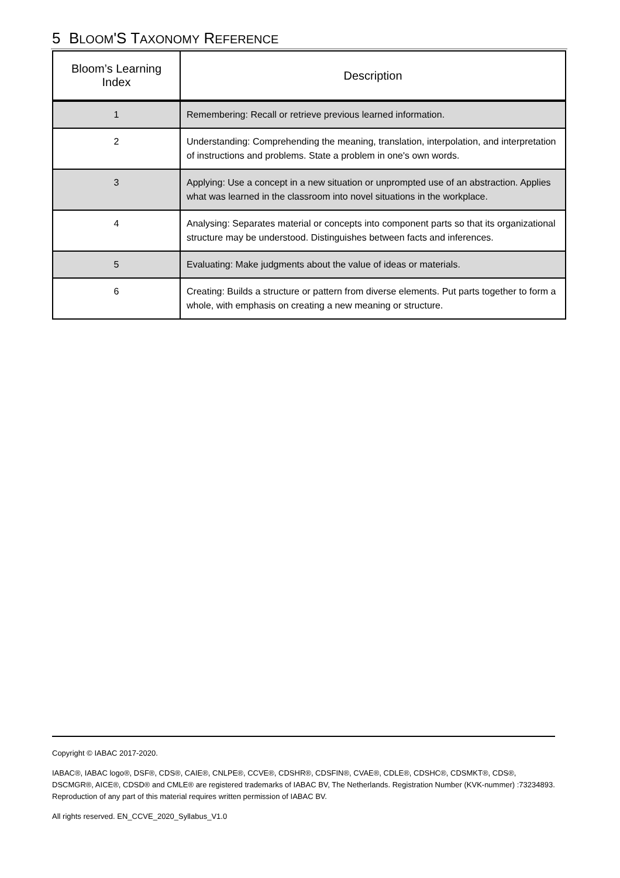5 BLOOM'S TAXONOMY REFERENCE
| Bloom’s Learning Index | Description |
| --- | --- |
| 1 | Remembering: Recall or retrieve previous learned information. |
| 2 | Understanding: Comprehending the meaning, translation, interpolation, and interpretation of instructions and problems. State a problem in one's own words. |
| 3 | Applying: Use a concept in a new situation or unprompted use of an abstraction. Applies what was learned in the classroom into novel situations in the workplace. |
| 4 | Analysing: Separates material or concepts into component parts so that its organizational structure may be understood. Distinguishes between facts and inferences. |
| 5 | Evaluating: Make judgments about the value of ideas or materials. |
| 6 | Creating: Builds a structure or pattern from diverse elements. Put parts together to form a whole, with emphasis on creating a new meaning or structure. |
Copyright © IABAC 2017-2020.
IABAC®, IABAC logo®, DSF®, CDS®, CAIE®, CNLPE®, CCVE®, CDSHR®, CDSFIN®, CVAE®, CDLE®, CDSHC®, CDSMKT®, CDS®, DSCMGR®, AICE®, CDSD® and CMLE® are registered trademarks of IABAC BV, The Netherlands. Registration Number (KVK-nummer) :73234893. Reproduction of any part of this material requires written permission of IABAC BV.
All rights reserved. EN_CCVE_2020_Syllabus_V1.0